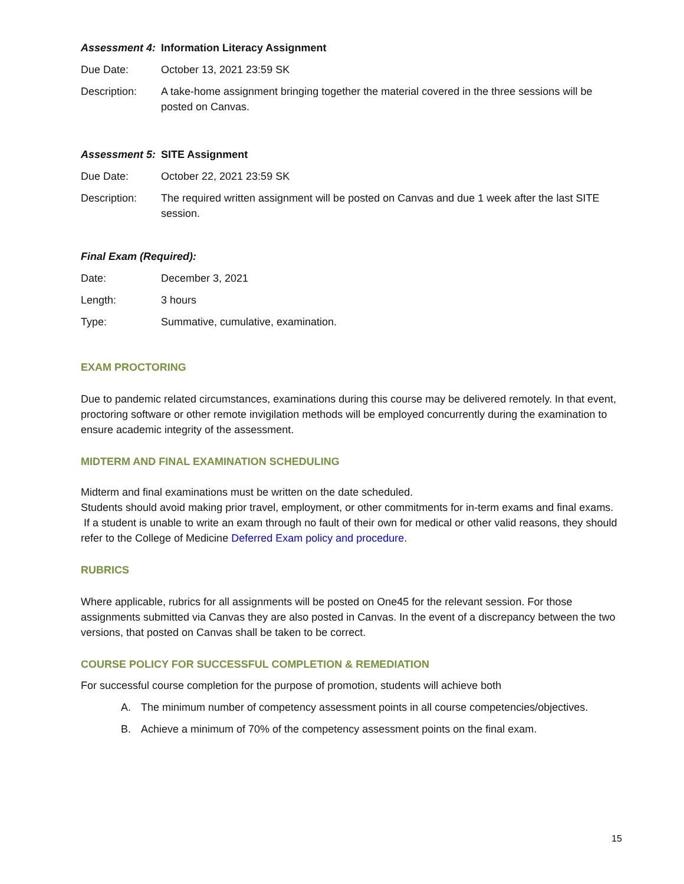Assessment 4:
Information Literacy Assignment
Due Date: October 13, 2021 23:59 SK
Description: A take-home assignment bringing together the material covered in the three sessions will be posted on Canvas.
Assessment 5:
SITE Assignment
Due Date: October 22, 2021 23:59 SK
Description: The required written assignment will be posted on Canvas and due 1 week after the last SITE session.
Final Exam (Required):
Date: December 3, 2021
Length: 3 hours
Type: Summative, cumulative, examination.
EXAM PROCTORING
Due to pandemic related circumstances, examinations during this course may be delivered remotely. In that event, proctoring software or other remote invigilation methods will be employed concurrently during the examination to ensure academic integrity of the assessment.
MIDTERM AND FINAL EXAMINATION SCHEDULING
Midterm and final examinations must be written on the date scheduled.
Students should avoid making prior travel, employment, or other commitments for in-term exams and final exams. If a student is unable to write an exam through no fault of their own for medical or other valid reasons, they should refer to the College of Medicine Deferred Exam policy and procedure.
RUBRICS
Where applicable, rubrics for all assignments will be posted on One45 for the relevant session. For those assignments submitted via Canvas they are also posted in Canvas. In the event of a discrepancy between the two versions, that posted on Canvas shall be taken to be correct.
COURSE POLICY FOR SUCCESSFUL COMPLETION & REMEDIATION
For successful course completion for the purpose of promotion, students will achieve both
A. The minimum number of competency assessment points in all course competencies/objectives.
B. Achieve a minimum of 70% of the competency assessment points on the final exam.
15